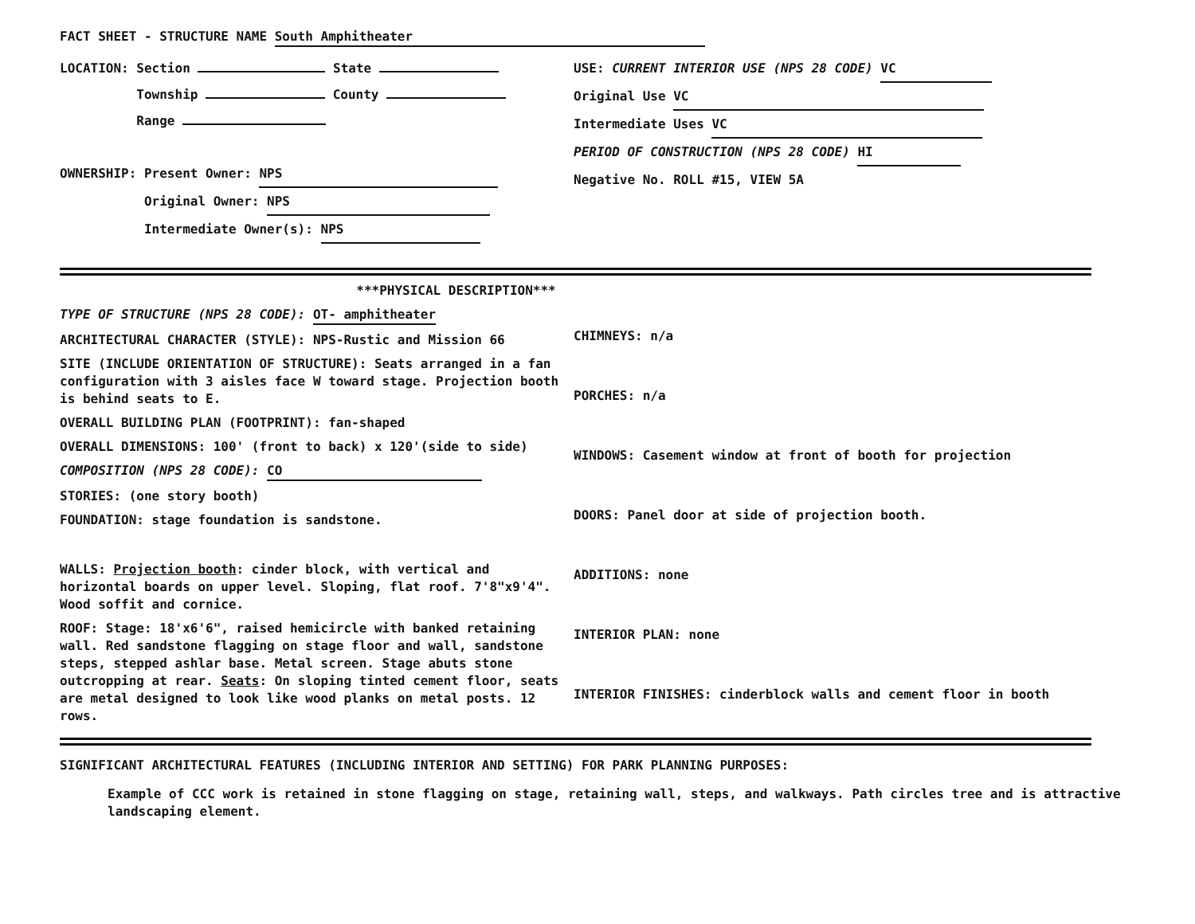FACT SHEET - STRUCTURE NAME South Amphitheater
LOCATION: Section State
Township County
Range
OWNERSHIP: Present Owner: NPS
Original Owner: NPS
Intermediate Owner(s): NPS
USE: CURRENT INTERIOR USE (NPS 28 CODE) VC
Original Use VC
Intermediate Uses VC
PERIOD OF CONSTRUCTION (NPS 28 CODE) HI
Negative No. ROLL #15, VIEW 5A
***PHYSICAL DESCRIPTION***
TYPE OF STRUCTURE (NPS 28 CODE): OT- amphitheater
ARCHITECTURAL CHARACTER (STYLE): NPS-Rustic and Mission 66
SITE (INCLUDE ORIENTATION OF STRUCTURE): Seats arranged in a fan configuration with 3 aisles face W toward stage. Projection booth is behind seats to E.
OVERALL BUILDING PLAN (FOOTPRINT): fan-shaped
OVERALL DIMENSIONS: 100' (front to back) x 120'(side to side)
COMPOSITION (NPS 28 CODE): CO
STORIES: (one story booth)
FOUNDATION: stage foundation is sandstone.
WALLS: Projection booth: cinder block, with vertical and horizontal boards on upper level. Sloping, flat roof. 7'8"x9'4". Wood soffit and cornice.
ROOF: Stage: 18'x6'6", raised hemicircle with banked retaining wall. Red sandstone flagging on stage floor and wall, sandstone steps, stepped ashlar base. Metal screen. Stage abuts stone outcropping at rear. Seats: On sloping tinted cement floor, seats are metal designed to look like wood planks on metal posts. 12 rows.
CHIMNEYS: n/a
PORCHES: n/a
WINDOWS: Casement window at front of booth for projection
DOORS: Panel door at side of projection booth.
ADDITIONS: none
INTERIOR PLAN: none
INTERIOR FINISHES: cinderblock walls and cement floor in booth
SIGNIFICANT ARCHITECTURAL FEATURES (INCLUDING INTERIOR AND SETTING) FOR PARK PLANNING PURPOSES:
Example of CCC work is retained in stone flagging on stage, retaining wall, steps, and walkways. Path circles tree and is attractive landscaping element.